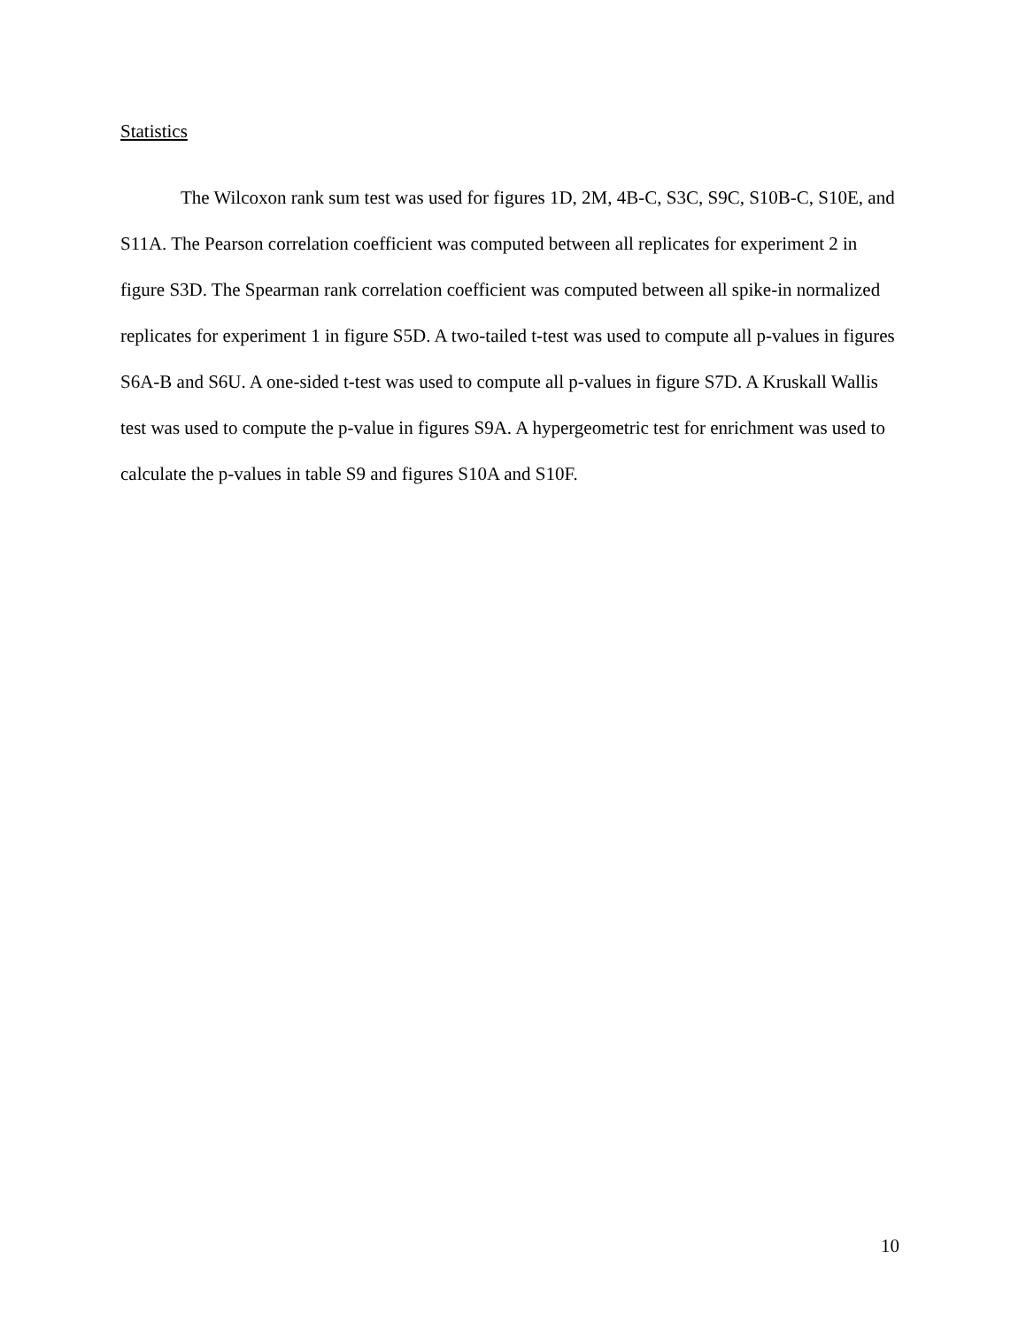Statistics
The Wilcoxon rank sum test was used for figures 1D, 2M, 4B-C, S3C, S9C, S10B-C, S10E, and S11A. The Pearson correlation coefficient was computed between all replicates for experiment 2 in figure S3D. The Spearman rank correlation coefficient was computed between all spike-in normalized replicates for experiment 1 in figure S5D. A two-tailed t-test was used to compute all p-values in figures S6A-B and S6U. A one-sided t-test was used to compute all p-values in figure S7D. A Kruskall Wallis test was used to compute the p-value in figures S9A. A hypergeometric test for enrichment was used to calculate the p-values in table S9 and figures S10A and S10F.
10